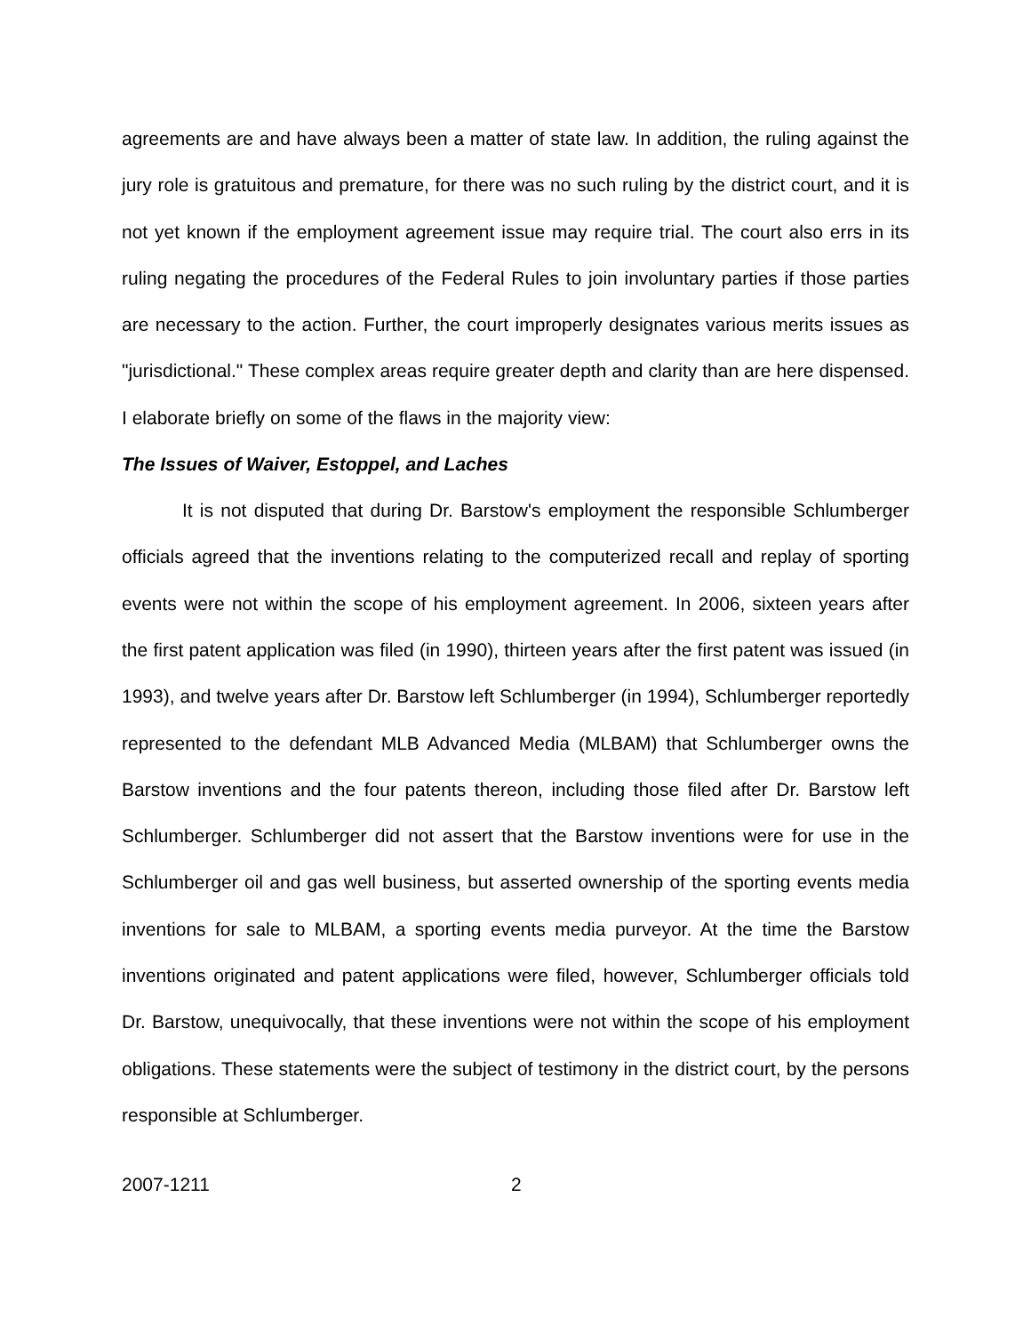agreements are and have always been a matter of state law. In addition, the ruling against the jury role is gratuitous and premature, for there was no such ruling by the district court, and it is not yet known if the employment agreement issue may require trial. The court also errs in its ruling negating the procedures of the Federal Rules to join involuntary parties if those parties are necessary to the action. Further, the court improperly designates various merits issues as "jurisdictional." These complex areas require greater depth and clarity than are here dispensed. I elaborate briefly on some of the flaws in the majority view:
The Issues of Waiver, Estoppel, and Laches
It is not disputed that during Dr. Barstow's employment the responsible Schlumberger officials agreed that the inventions relating to the computerized recall and replay of sporting events were not within the scope of his employment agreement. In 2006, sixteen years after the first patent application was filed (in 1990), thirteen years after the first patent was issued (in 1993), and twelve years after Dr. Barstow left Schlumberger (in 1994), Schlumberger reportedly represented to the defendant MLB Advanced Media (MLBAM) that Schlumberger owns the Barstow inventions and the four patents thereon, including those filed after Dr. Barstow left Schlumberger. Schlumberger did not assert that the Barstow inventions were for use in the Schlumberger oil and gas well business, but asserted ownership of the sporting events media inventions for sale to MLBAM, a sporting events media purveyor. At the time the Barstow inventions originated and patent applications were filed, however, Schlumberger officials told Dr. Barstow, unequivocally, that these inventions were not within the scope of his employment obligations. These statements were the subject of testimony in the district court, by the persons responsible at Schlumberger.
2007-1211 2